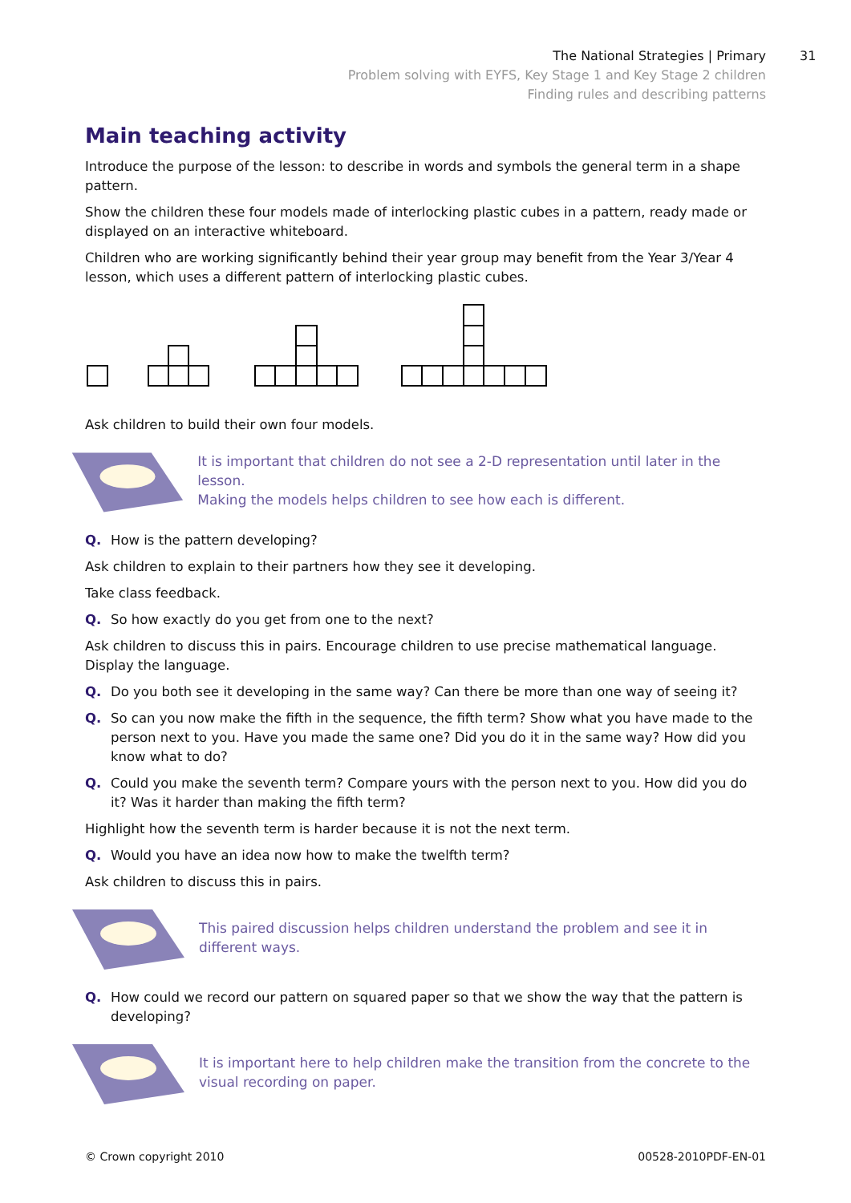The National Strategies | Primary
Problem solving with EYFS, Key Stage 1 and Key Stage 2 children
Finding rules and describing patterns
31
Main teaching activity
Introduce the purpose of the lesson: to describe in words and symbols the general term in a shape pattern.
Show the children these four models made of interlocking plastic cubes in a pattern, ready made or displayed on an interactive whiteboard.
Children who are working significantly behind their year group may benefit from the Year 3/Year 4 lesson, which uses a different pattern of interlocking plastic cubes.
Ask children to build their own four models.
It is important that children do not see a 2-D representation until later in the lesson.
Making the models helps children to see how each is different.
Q. How is the pattern developing?
Ask children to explain to their partners how they see it developing.
Take class feedback.
Q. So how exactly do you get from one to the next?
Ask children to discuss this in pairs. Encourage children to use precise mathematical language. Display the language.
Q. Do you both see it developing in the same way? Can there be more than one way of seeing it?
Q. So can you now make the fifth in the sequence, the fifth term? Show what you have made to the person next to you. Have you made the same one? Did you do it in the same way? How did you know what to do?
Q. Could you make the seventh term? Compare yours with the person next to you. How did you do it? Was it harder than making the fifth term?
Highlight how the seventh term is harder because it is not the next term.
Q. Would you have an idea now how to make the twelfth term?
Ask children to discuss this in pairs.
This paired discussion helps children understand the problem and see it in
different ways.
Q. How could we record our pattern on squared paper so that we show the way that the pattern is developing?
It is important here to help children make the transition from the concrete to the
visual recording on paper.
© Crown copyright 2010 00528-2010PDF-EN-01